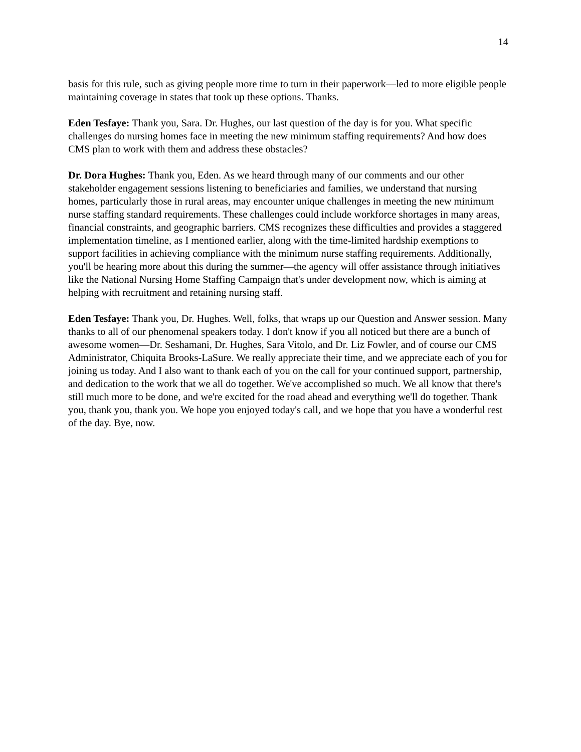14
basis for this rule, such as giving people more time to turn in their paperwork—led to more eligible people maintaining coverage in states that took up these options. Thanks.
Eden Tesfaye: Thank you, Sara. Dr. Hughes, our last question of the day is for you. What specific challenges do nursing homes face in meeting the new minimum staffing requirements? And how does CMS plan to work with them and address these obstacles?
Dr. Dora Hughes: Thank you, Eden. As we heard through many of our comments and our other stakeholder engagement sessions listening to beneficiaries and families, we understand that nursing homes, particularly those in rural areas, may encounter unique challenges in meeting the new minimum nurse staffing standard requirements. These challenges could include workforce shortages in many areas, financial constraints, and geographic barriers. CMS recognizes these difficulties and provides a staggered implementation timeline, as I mentioned earlier, along with the time-limited hardship exemptions to support facilities in achieving compliance with the minimum nurse staffing requirements. Additionally, you'll be hearing more about this during the summer—the agency will offer assistance through initiatives like the National Nursing Home Staffing Campaign that's under development now, which is aiming at helping with recruitment and retaining nursing staff.
Eden Tesfaye: Thank you, Dr. Hughes. Well, folks, that wraps up our Question and Answer session. Many thanks to all of our phenomenal speakers today. I don't know if you all noticed but there are a bunch of awesome women—Dr. Seshamani, Dr. Hughes, Sara Vitolo, and Dr. Liz Fowler, and of course our CMS Administrator, Chiquita Brooks-LaSure. We really appreciate their time, and we appreciate each of you for joining us today. And I also want to thank each of you on the call for your continued support, partnership, and dedication to the work that we all do together. We've accomplished so much. We all know that there's still much more to be done, and we're excited for the road ahead and everything we'll do together. Thank you, thank you, thank you. We hope you enjoyed today's call, and we hope that you have a wonderful rest of the day. Bye, now.